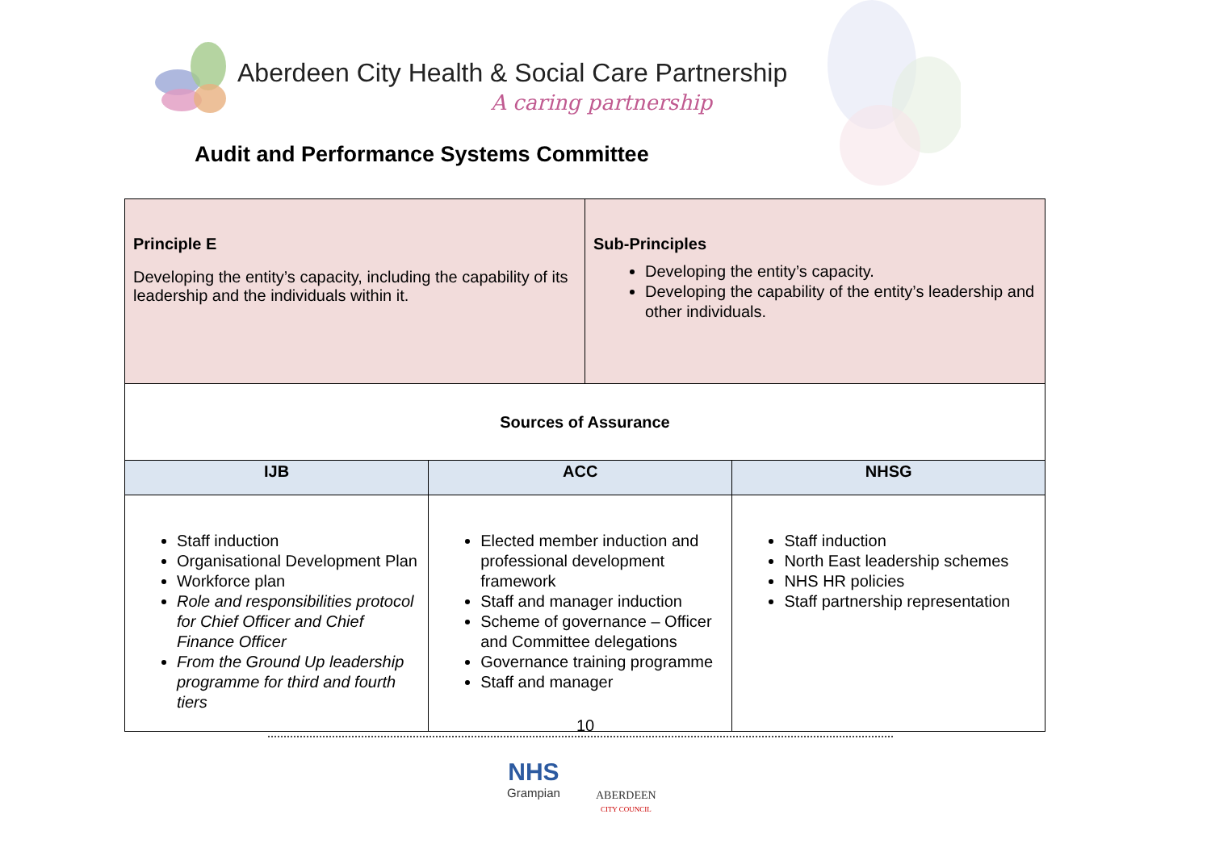Aberdeen City Health & Social Care Partnership
A caring partnership
Audit and Performance Systems Committee
| / Principle E Developing the entity’s capacity, including the capability of its leadership and the individuals within it. / Sub-Principles Developing the entity’s capacity. Developing the capability of the entity’s leadership and other individuals. / | | |
| Sources of Assurance | | |
| IJB | ACC | NHSG |
| Staff induction Organisational Development Plan Workforce plan Role and responsibilities protocol for Chief Officer and Chief Finance Officer From the Ground Up leadership programme for third and fourth tiers | Elected member induction and professional development framework Staff and manager induction Scheme of governance – Officer and Committee delegations Governance training programme Staff and manager | Staff induction North East leadership schemes NHS HR policies Staff partnership representation |
10
NHS
Grampian
ABERDEEN
CITY COUNCIL